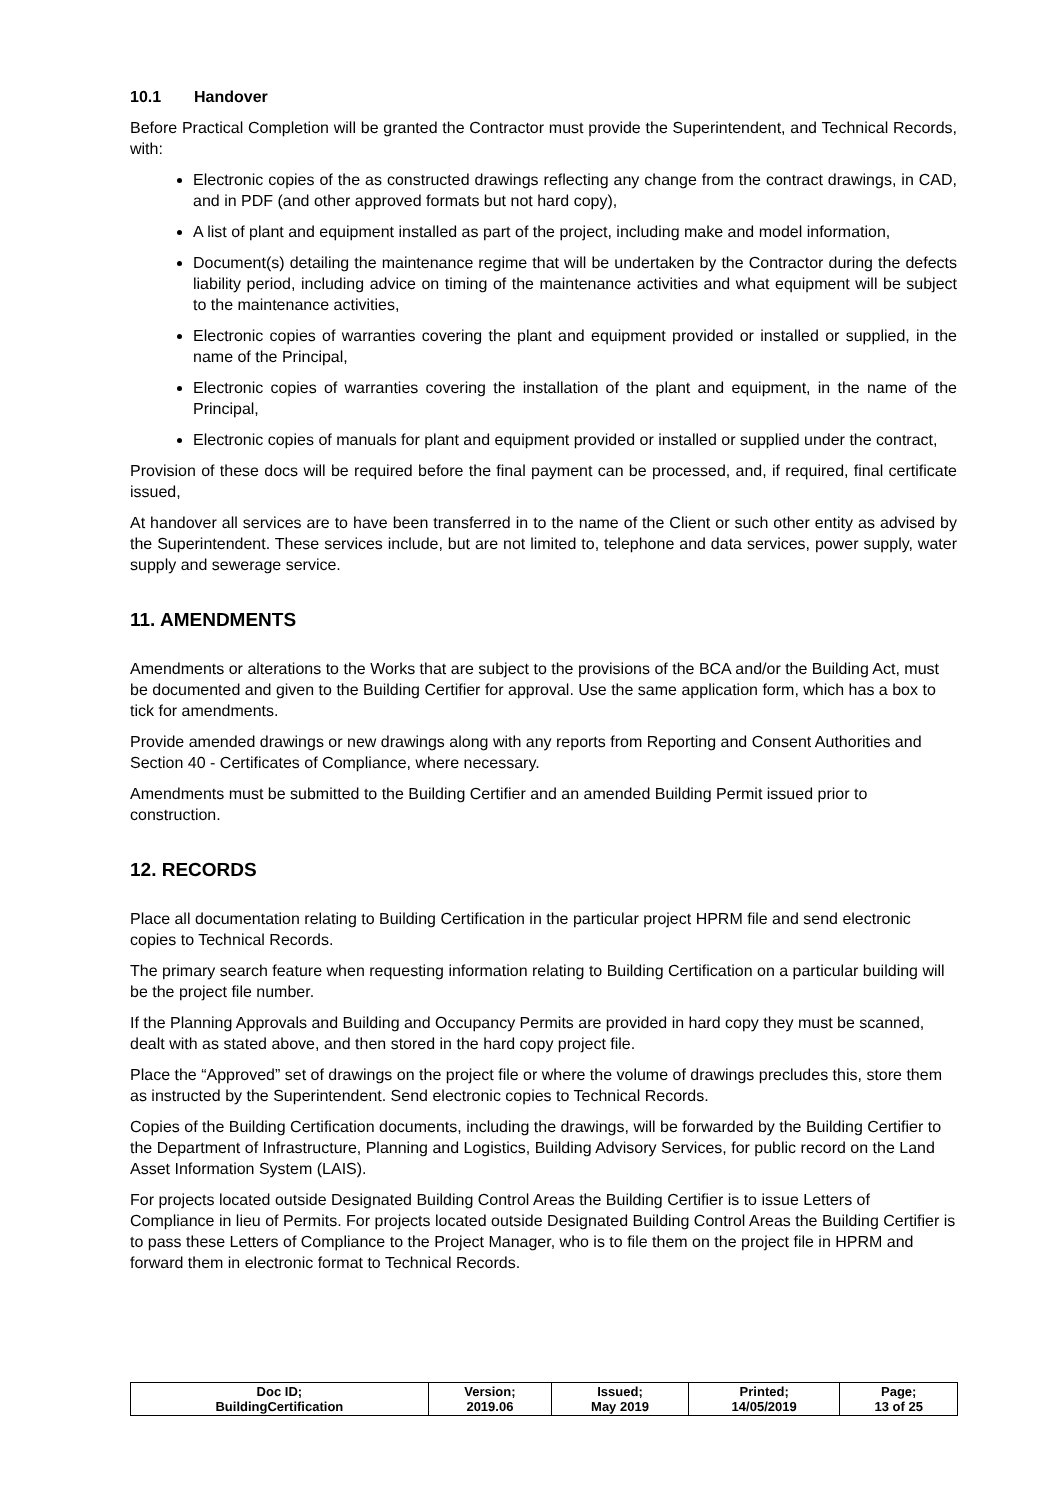10.1 Handover
Before Practical Completion will be granted the Contractor must provide the Superintendent, and Technical Records, with:
Electronic copies of the as constructed drawings reflecting any change from the contract drawings, in CAD, and in PDF (and other approved formats but not hard copy),
A list of plant and equipment installed as part of the project, including make and model information,
Document(s) detailing the maintenance regime that will be undertaken by the Contractor during the defects liability period, including advice on timing of the maintenance activities and what equipment will be subject to the maintenance activities,
Electronic copies of warranties covering the plant and equipment provided or installed or supplied, in the name of the Principal,
Electronic copies of warranties covering the installation of the plant and equipment, in the name of the Principal,
Electronic copies of manuals for plant and equipment provided or installed or supplied under the contract,
Provision of these docs will be required before the final payment can be processed, and, if required, final certificate issued,
At handover all services are to have been transferred in to the name of the Client or such other entity as advised by the Superintendent. These services include, but are not limited to, telephone and data services, power supply, water supply and sewerage service.
11. AMENDMENTS
Amendments or alterations to the Works that are subject to the provisions of the BCA and/or the Building Act, must be documented and given to the Building Certifier for approval. Use the same application form, which has a box to tick for amendments.
Provide amended drawings or new drawings along with any reports from Reporting and Consent Authorities and Section 40 - Certificates of Compliance, where necessary.
Amendments must be submitted to the Building Certifier and an amended Building Permit issued prior to construction.
12. RECORDS
Place all documentation relating to Building Certification in the particular project HPRM file and send electronic copies to Technical Records.
The primary search feature when requesting information relating to Building Certification on a particular building will be the project file number.
If the Planning Approvals and Building and Occupancy Permits are provided in hard copy they must be scanned, dealt with as stated above, and then stored in the hard copy project file.
Place the “Approved” set of drawings on the project file or where the volume of drawings precludes this, store them as instructed by the Superintendent. Send electronic copies to Technical Records.
Copies of the Building Certification documents, including the drawings, will be forwarded by the Building Certifier to the Department of Infrastructure, Planning and Logistics, Building Advisory Services, for public record on the Land Asset Information System (LAIS).
For projects located outside Designated Building Control Areas the Building Certifier is to issue Letters of Compliance in lieu of Permits. For projects located outside Designated Building Control Areas the Building Certifier is to pass these Letters of Compliance to the Project Manager, who is to file them on the project file in HPRM and forward them in electronic format to Technical Records.
| Doc ID; BuildingCertification | Version; 2019.06 | Issued; May 2019 | Printed; 14/05/2019 | Page; 13 of 25 |